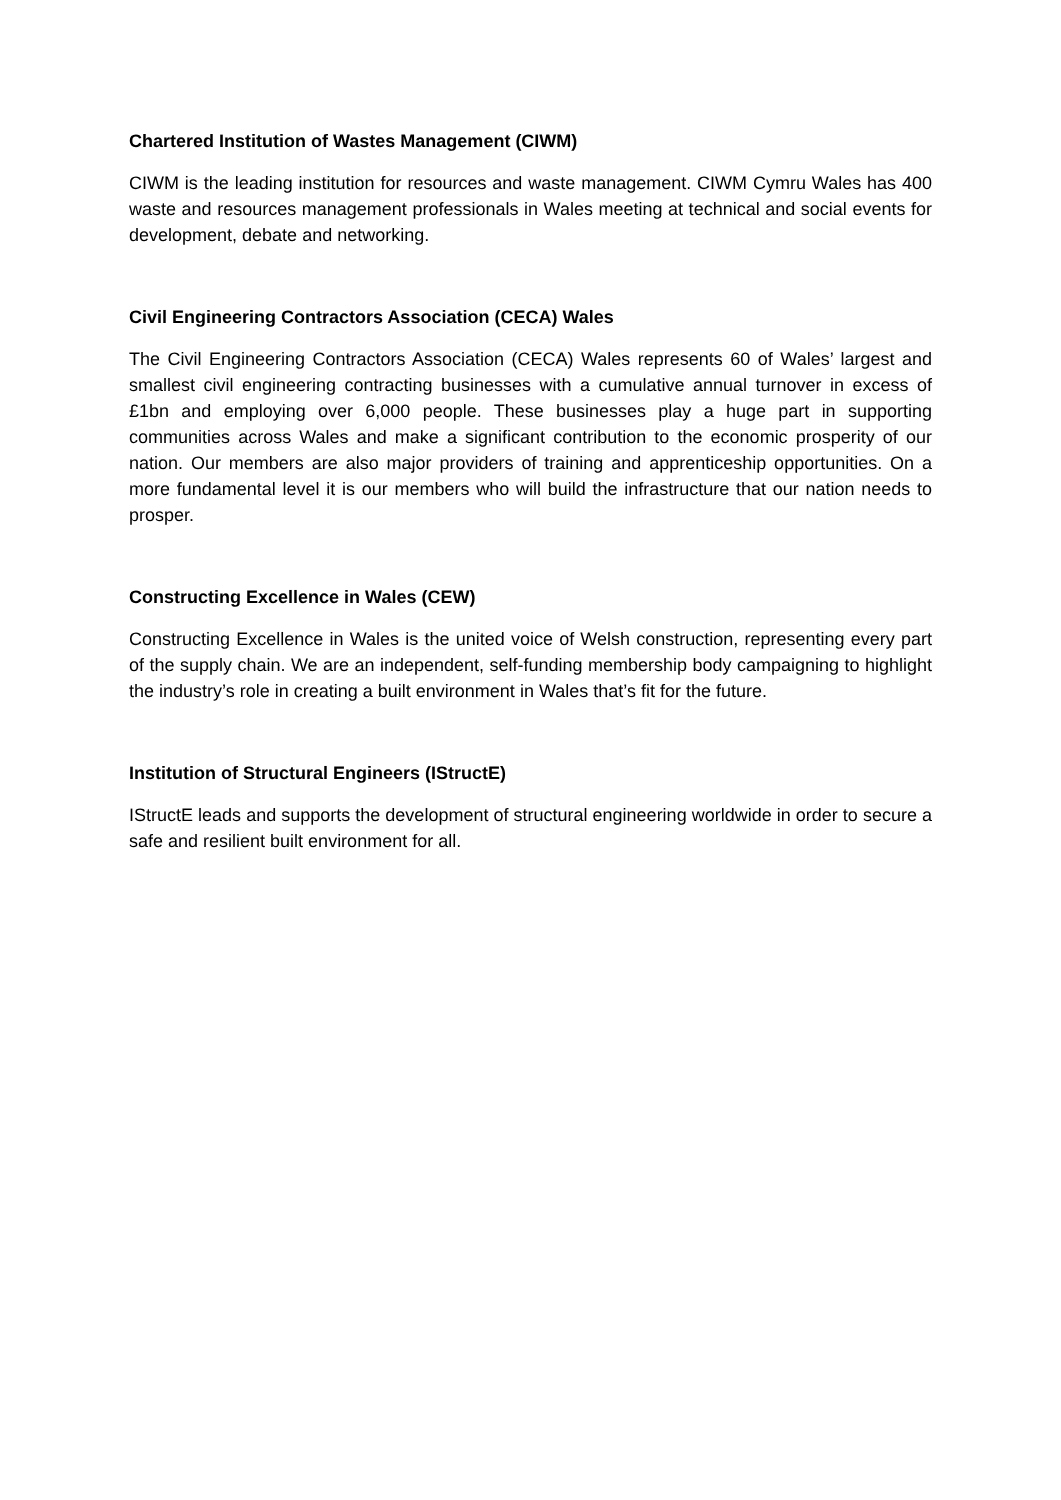Chartered Institution of Wastes Management (CIWM)
CIWM is the leading institution for resources and waste management. CIWM Cymru Wales has 400 waste and resources management professionals in Wales meeting at technical and social events for development, debate and networking.
Civil Engineering Contractors Association (CECA) Wales
The Civil Engineering Contractors Association (CECA) Wales represents 60 of Wales’ largest and smallest civil engineering contracting businesses with a cumulative annual turnover in excess of £1bn and employing over 6,000 people. These businesses play a huge part in supporting communities across Wales and make a significant contribution to the economic prosperity of our nation. Our members are also major providers of training and apprenticeship opportunities. On a more fundamental level it is our members who will build the infrastructure that our nation needs to prosper.
Constructing Excellence in Wales (CEW)
Constructing Excellence in Wales is the united voice of Welsh construction, representing every part of the supply chain. We are an independent, self-funding membership body campaigning to highlight the industry’s role in creating a built environment in Wales that’s fit for the future.
Institution of Structural Engineers (IStructE)
IStructE leads and supports the development of structural engineering worldwide in order to secure a safe and resilient built environment for all.